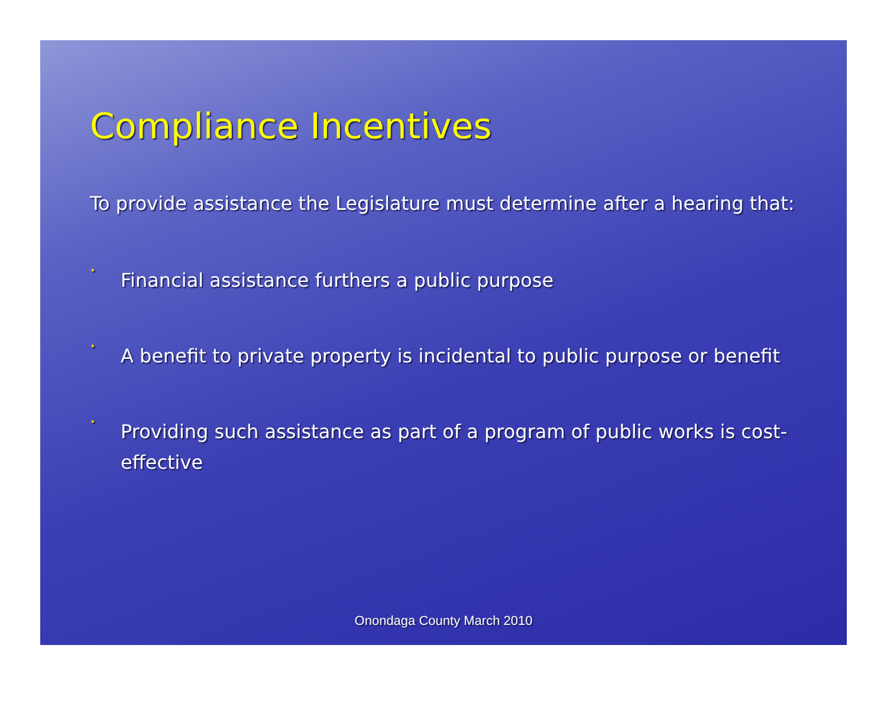Compliance Incentives
To provide assistance the Legislature must determine after a hearing that:
•
Financial assistance furthers a public purpose
•
A benefit to private property is incidental to public purpose or benefit
•
Providing such assistance as part of a program of public works is cost-effective
Onondaga County March 2010